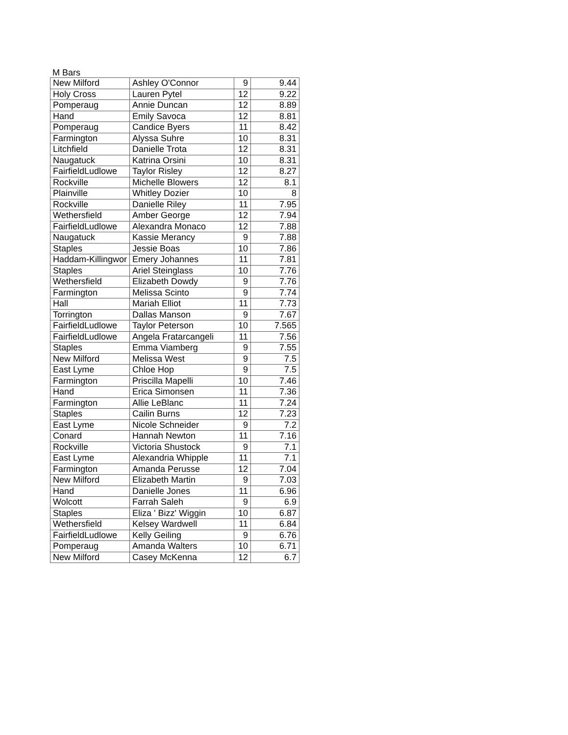M Bars
| New Milford | Ashley O'Connor | 9 | 9.44 |
| Holy Cross | Lauren Pytel | 12 | 9.22 |
| Pomperaug | Annie Duncan | 12 | 8.89 |
| Hand | Emily Savoca | 12 | 8.81 |
| Pomperaug | Candice Byers | 11 | 8.42 |
| Farmington | Alyssa Suhre | 10 | 8.31 |
| Litchfield | Danielle Trota | 12 | 8.31 |
| Naugatuck | Katrina Orsini | 10 | 8.31 |
| FairfieldLudlowe | Taylor Risley | 12 | 8.27 |
| Rockville | Michelle Blowers | 12 | 8.1 |
| Plainville | Whitley Dozier | 10 | 8 |
| Rockville | Danielle Riley | 11 | 7.95 |
| Wethersfield | Amber George | 12 | 7.94 |
| FairfieldLudlowe | Alexandra Monaco | 12 | 7.88 |
| Naugatuck | Kassie Merancy | 9 | 7.88 |
| Staples | Jessie Boas | 10 | 7.86 |
| Haddam-Killingwor | Emery Johannes | 11 | 7.81 |
| Staples | Ariel Steinglass | 10 | 7.76 |
| Wethersfield | Elizabeth Dowdy | 9 | 7.76 |
| Farmington | Melissa Scinto | 9 | 7.74 |
| Hall | Mariah Elliot | 11 | 7.73 |
| Torrington | Dallas Manson | 9 | 7.67 |
| FairfieldLudlowe | Taylor Peterson | 10 | 7.565 |
| FairfieldLudlowe | Angela Fratarcangeli | 11 | 7.56 |
| Staples | Emma Viamberg | 9 | 7.55 |
| New Milford | Melissa West | 9 | 7.5 |
| East Lyme | Chloe Hop | 9 | 7.5 |
| Farmington | Priscilla Mapelli | 10 | 7.46 |
| Hand | Erica Simonsen | 11 | 7.36 |
| Farmington | Allie LeBlanc | 11 | 7.24 |
| Staples | Cailin Burns | 12 | 7.23 |
| East Lyme | Nicole Schneider | 9 | 7.2 |
| Conard | Hannah Newton | 11 | 7.16 |
| Rockville | Victoria Shustock | 9 | 7.1 |
| East Lyme | Alexandria Whipple | 11 | 7.1 |
| Farmington | Amanda Perusse | 12 | 7.04 |
| New Milford | Elizabeth Martin | 9 | 7.03 |
| Hand | Danielle Jones | 11 | 6.96 |
| Wolcott | Farrah Saleh | 9 | 6.9 |
| Staples | Eliza ' Bizz' Wiggin | 10 | 6.87 |
| Wethersfield | Kelsey Wardwell | 11 | 6.84 |
| FairfieldLudlowe | Kelly Geiling | 9 | 6.76 |
| Pomperaug | Amanda Walters | 10 | 6.71 |
| New Milford | Casey McKenna | 12 | 6.7 |